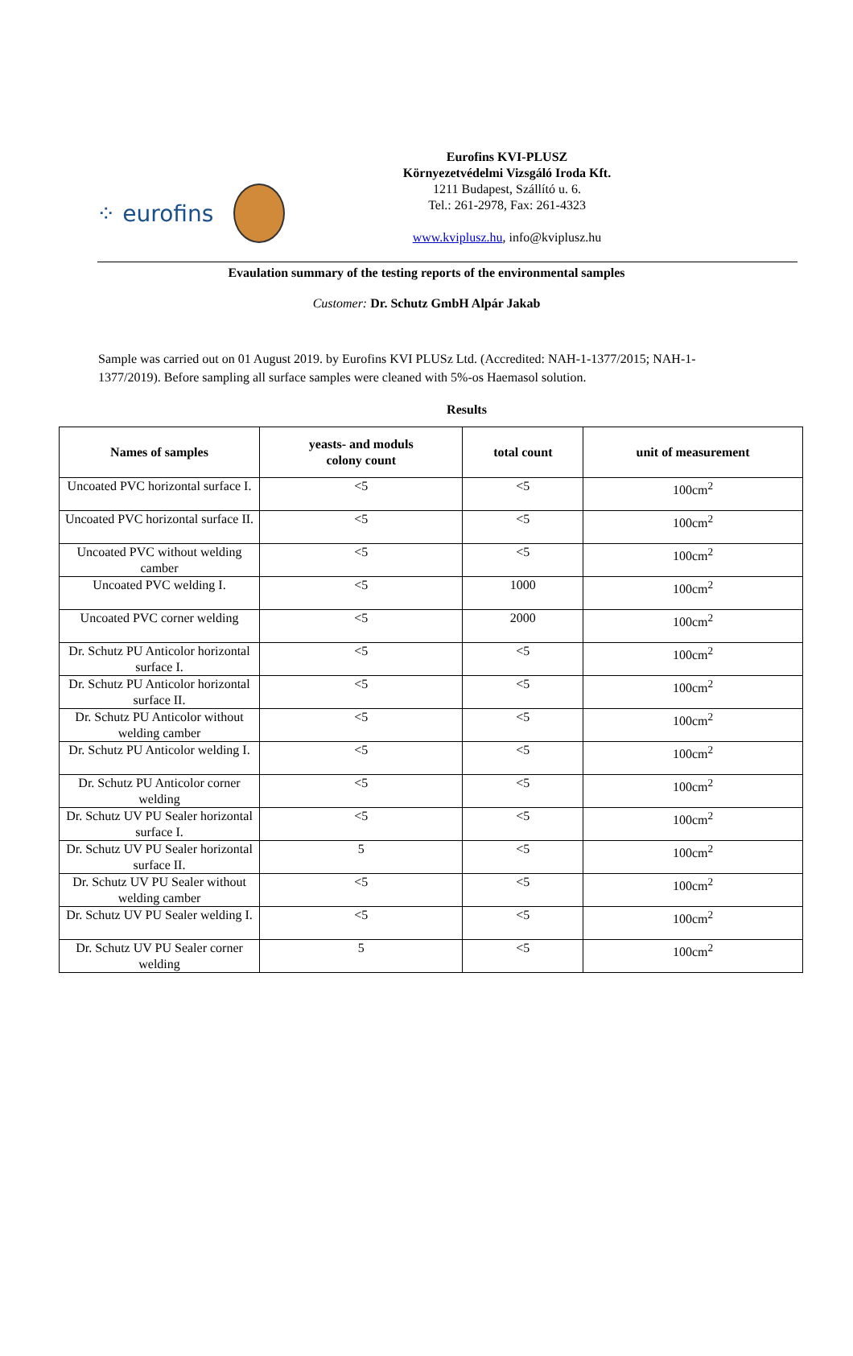⁘ eurofins
Eurofins KVI-PLUSZ
Környezetvédelmi Vizsgáló Iroda Kft.
1211 Budapest, Szállító u. 6.
Tel.: 261-2978, Fax: 261-4323
www.kviplusz.hu, info@kviplusz.hu
Evaulation summary of the testing reports of the environmental samples
Customer: Dr. Schutz GmbH Alpár Jakab
Sample was carried out on 01 August 2019. by Eurofins KVI PLUSz Ltd. (Accredited: NAH-1-1377/2015; NAH-1-1377/2019). Before sampling all surface samples were cleaned with 5%-os Haemasol solution.
Results
| Names of samples | yeasts- and moduls colony count | total count | unit of measurement |
| --- | --- | --- | --- |
| Uncoated PVC horizontal surface I. | <5 | <5 | 100cm<sup>2</sup> |
| Uncoated PVC horizontal surface II. | <5 | <5 | 100cm<sup>2</sup> |
| Uncoated PVC without welding camber | <5 | <5 | 100cm<sup>2</sup> |
| Uncoated PVC welding I. | <5 | 1000 | 100cm<sup>2</sup> |
| Uncoated PVC corner welding | <5 | 2000 | 100cm<sup>2</sup> |
| Dr. Schutz PU Anticolor horizontal surface I. | <5 | <5 | 100cm<sup>2</sup> |
| Dr. Schutz PU Anticolor horizontal surface II. | <5 | <5 | 100cm<sup>2</sup> |
| Dr. Schutz PU Anticolor without welding camber | <5 | <5 | 100cm<sup>2</sup> |
| Dr. Schutz PU Anticolor welding I. | <5 | <5 | 100cm<sup>2</sup> |
| Dr. Schutz PU Anticolor corner welding | <5 | <5 | 100cm<sup>2</sup> |
| Dr. Schutz UV PU Sealer horizontal surface I. | <5 | <5 | 100cm<sup>2</sup> |
| Dr. Schutz UV PU Sealer horizontal surface II. | 5 | <5 | 100cm<sup>2</sup> |
| Dr. Schutz UV PU Sealer without welding camber | <5 | <5 | 100cm<sup>2</sup> |
| Dr. Schutz UV PU Sealer welding I. | <5 | <5 | 100cm<sup>2</sup> |
| Dr. Schutz UV PU Sealer corner welding | 5 | <5 | 100cm<sup>2</sup> |